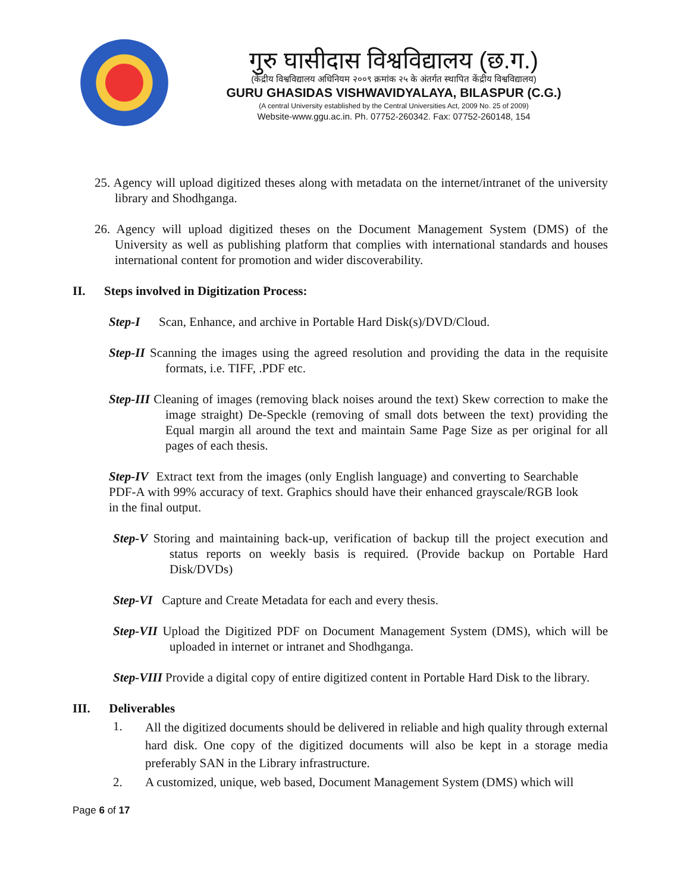गुरु घासीदास विश्वविद्यालय (छ.ग.)
(केंद्रीय विश्वविद्यालय अधिनियम २००९ क्रमांक २५ के अंतर्गत स्थापित केंद्रीय विश्वविद्यालय)
GURU GHASIDAS VISHWAVIDYALAYA, BILASPUR (C.G.)
(A central University established by the Central Universities Act, 2009 No. 25 of 2009)
Website-www.ggu.ac.in. Ph. 07752-260342. Fax: 07752-260148, 154
25. Agency will upload digitized theses along with metadata on the internet/intranet of the university library and Shodhganga.
26. Agency will upload digitized theses on the Document Management System (DMS) of the University as well as publishing platform that complies with international standards and houses international content for promotion and wider discoverability.
II. Steps involved in Digitization Process:
Step-I Scan, Enhance, and archive in Portable Hard Disk(s)/DVD/Cloud.
Step-II Scanning the images using the agreed resolution and providing the data in the requisite formats, i.e. TIFF, .PDF etc.
Step-III Cleaning of images (removing black noises around the text) Skew correction to make the image straight) De-Speckle (removing of small dots between the text) providing the Equal margin all around the text and maintain Same Page Size as per original for all pages of each thesis.
Step-IV Extract text from the images (only English language) and converting to Searchable PDF-A with 99% accuracy of text. Graphics should have their enhanced grayscale/RGB look in the final output.
Step-V Storing and maintaining back-up, verification of backup till the project execution and status reports on weekly basis is required. (Provide backup on Portable Hard Disk/DVDs)
Step-VI Capture and Create Metadata for each and every thesis.
Step-VII Upload the Digitized PDF on Document Management System (DMS), which will be uploaded in internet or intranet and Shodhganga.
Step-VIII Provide a digital copy of entire digitized content in Portable Hard Disk to the library.
III. Deliverables
1.
All the digitized documents should be delivered in reliable and high quality through external hard disk. One copy of the digitized documents will also be kept in a storage media preferably SAN in the Library infrastructure.
2. A customized, unique, web based, Document Management System (DMS) which will
Page 6 of 17